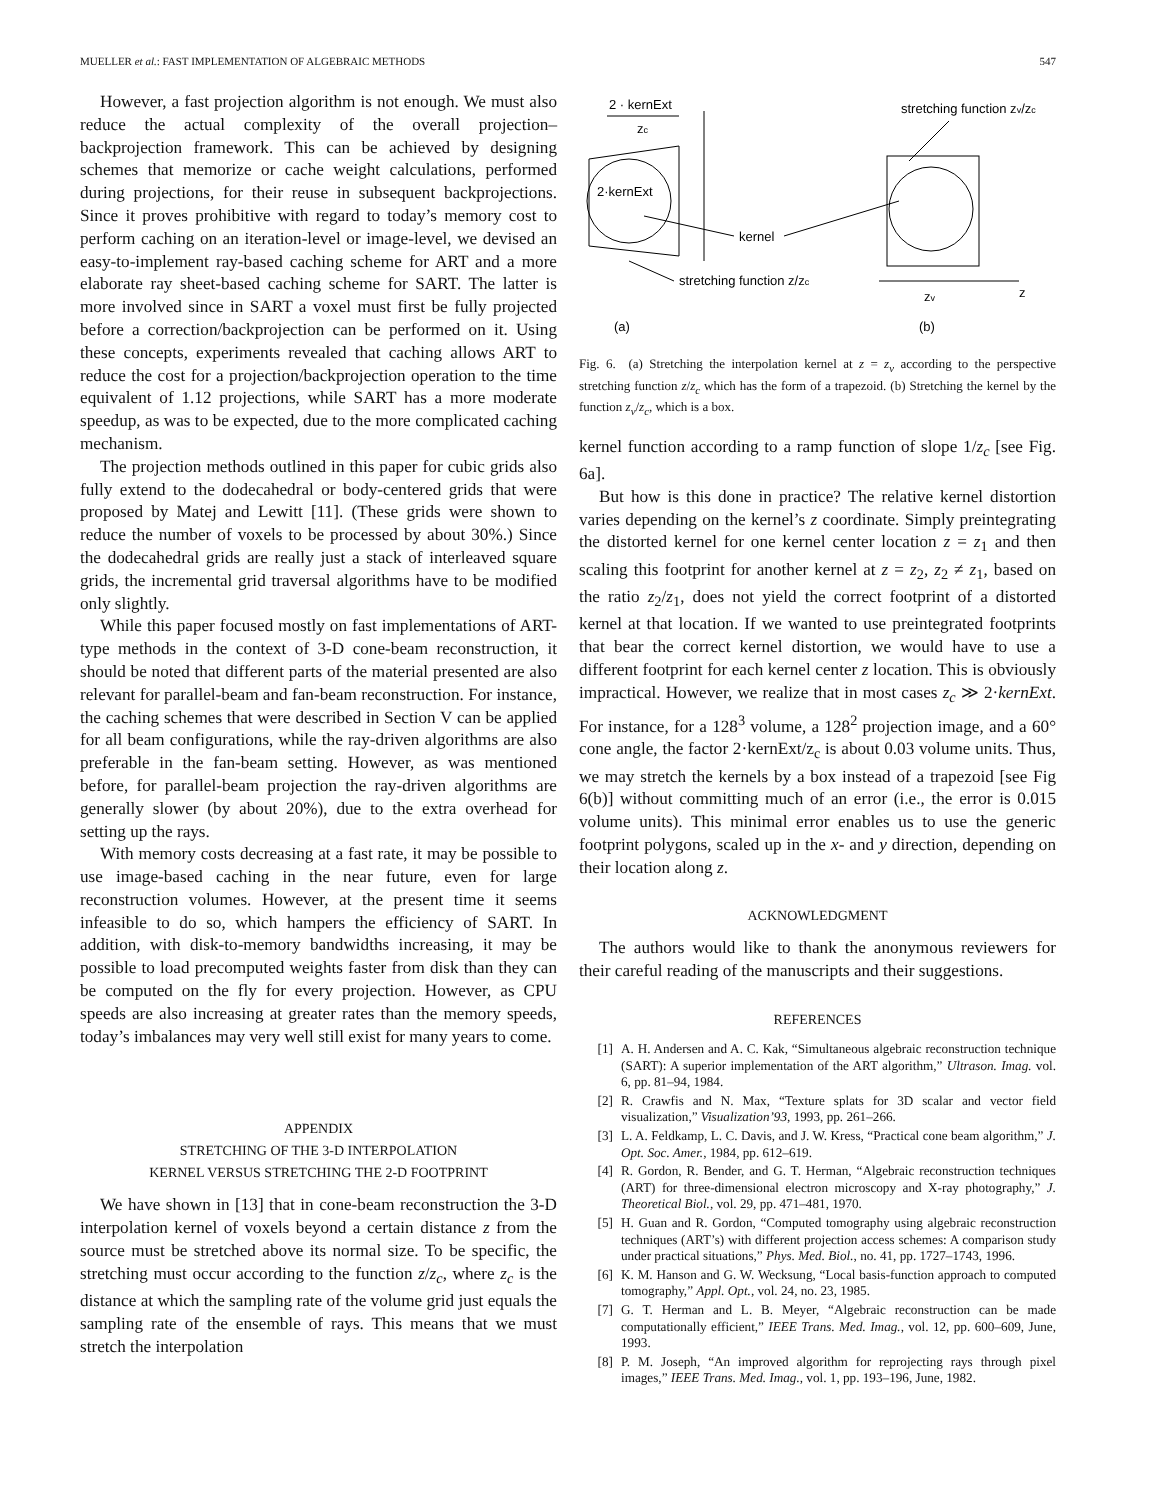MUELLER et al.: FAST IMPLEMENTATION OF ALGEBRAIC METHODS 547
However, a fast projection algorithm is not enough. We must also reduce the actual complexity of the overall projection–backprojection framework. This can be achieved by designing schemes that memorize or cache weight calculations, performed during projections, for their reuse in subsequent backprojections. Since it proves prohibitive with regard to today’s memory cost to perform caching on an iteration-level or image-level, we devised an easy-to-implement ray-based caching scheme for ART and a more elaborate ray sheet-based caching scheme for SART. The latter is more involved since in SART a voxel must first be fully projected before a correction/backprojection can be performed on it. Using these concepts, experiments revealed that caching allows ART to reduce the cost for a projection/backprojection operation to the time equivalent of 1.12 projections, while SART has a more moderate speedup, as was to be expected, due to the more complicated caching mechanism.
The projection methods outlined in this paper for cubic grids also fully extend to the dodecahedral or body-centered grids that were proposed by Matej and Lewitt [11]. (These grids were shown to reduce the number of voxels to be processed by about 30%.) Since the dodecahedral grids are really just a stack of interleaved square grids, the incremental grid traversal algorithms have to be modified only slightly.
While this paper focused mostly on fast implementations of ART-type methods in the context of 3-D cone-beam reconstruction, it should be noted that different parts of the material presented are also relevant for parallel-beam and fan-beam reconstruction. For instance, the caching schemes that were described in Section V can be applied for all beam configurations, while the ray-driven algorithms are also preferable in the fan-beam setting. However, as was mentioned before, for parallel-beam projection the ray-driven algorithms are generally slower (by about 20%), due to the extra overhead for setting up the rays.
With memory costs decreasing at a fast rate, it may be possible to use image-based caching in the near future, even for large reconstruction volumes. However, at the present time it seems infeasible to do so, which hampers the efficiency of SART. In addition, with disk-to-memory bandwidths increasing, it may be possible to load precomputed weights faster from disk than they can be computed on the fly for every projection. However, as CPU speeds are also increasing at greater rates than the memory speeds, today’s imbalances may very well still exist for many years to come.
APPENDIX
STRETCHING OF THE 3-D INTERPOLATION
KERNEL VERSUS STRETCHING THE 2-D FOOTPRINT
We have shown in [13] that in cone-beam reconstruction the 3-D interpolation kernel of voxels beyond a certain distance z from the source must be stretched above its normal size. To be specific, the stretching must occur according to the function z/z<sub>c</sub>, where z<sub>c</sub> is the distance at which the sampling rate of the volume grid just equals the sampling rate of the ensemble of rays. This means that we must stretch the interpolation
2 · kernExt
zc
2·kernExt
kernel
stretching function z/zc
stretching function zv/zc
zv
z
(a)
(b)
Fig. 6. (a) Stretching the interpolation kernel at z = z<sub>v</sub> according to the perspective stretching function z/z<sub>c</sub> which has the form of a trapezoid. (b) Stretching the kernel by the function z<sub>v</sub>/z<sub>c</sub>, which is a box.
kernel function according to a ramp function of slope 1/z<sub>c</sub> [see Fig. 6a].
But how is this done in practice? The relative kernel distortion varies depending on the kernel’s z coordinate. Simply preintegrating the distorted kernel for one kernel center location z = z<sub>1</sub> and then scaling this footprint for another kernel at z = z<sub>2</sub>, z<sub>2</sub> ≠ z<sub>1</sub>, based on the ratio z<sub>2</sub>/z<sub>1</sub>, does not yield the correct footprint of a distorted kernel at that location. If we wanted to use preintegrated footprints that bear the correct kernel distortion, we would have to use a different footprint for each kernel center z location. This is obviously impractical. However, we realize that in most cases z<sub>c</sub> ≫ 2·kernExt. For instance, for a 128<sup>3</sup> volume, a 128<sup>2</sup> projection image, and a 60° cone angle, the factor 2·kernExt/z<sub>c</sub> is about 0.03 volume units. Thus, we may stretch the kernels by a box instead of a trapezoid [see Fig 6(b)] without committing much of an error (i.e., the error is 0.015 volume units). This minimal error enables us to use the generic footprint polygons, scaled up in the x- and y direction, depending on their location along z.
ACKNOWLEDGMENT
The authors would like to thank the anonymous reviewers for their careful reading of the manuscripts and their suggestions.
REFERENCES
[1] A. H. Andersen and A. C. Kak, “Simultaneous algebraic reconstruction technique (SART): A superior implementation of the ART algorithm,” Ultrason. Imag. vol. 6, pp. 81–94, 1984.
[2] R. Crawfis and N. Max, “Texture splats for 3D scalar and vector field visualization,” Visualization’93, 1993, pp. 261–266.
[3] L. A. Feldkamp, L. C. Davis, and J. W. Kress, “Practical cone beam algorithm,” J. Opt. Soc. Amer., 1984, pp. 612–619.
[4] R. Gordon, R. Bender, and G. T. Herman, “Algebraic reconstruction techniques (ART) for three-dimensional electron microscopy and X-ray photography,” J. Theoretical Biol., vol. 29, pp. 471–481, 1970.
[5] H. Guan and R. Gordon, “Computed tomography using algebraic reconstruction techniques (ART’s) with different projection access schemes: A comparison study under practical situations,” Phys. Med. Biol., no. 41, pp. 1727–1743, 1996.
[6] K. M. Hanson and G. W. Wecksung, “Local basis-function approach to computed tomography,” Appl. Opt., vol. 24, no. 23, 1985.
[7] G. T. Herman and L. B. Meyer, “Algebraic reconstruction can be made computationally efficient,” IEEE Trans. Med. Imag., vol. 12, pp. 600–609, June, 1993.
[8] P. M. Joseph, “An improved algorithm for reprojecting rays through pixel images,” IEEE Trans. Med. Imag., vol. 1, pp. 193–196, June, 1982.